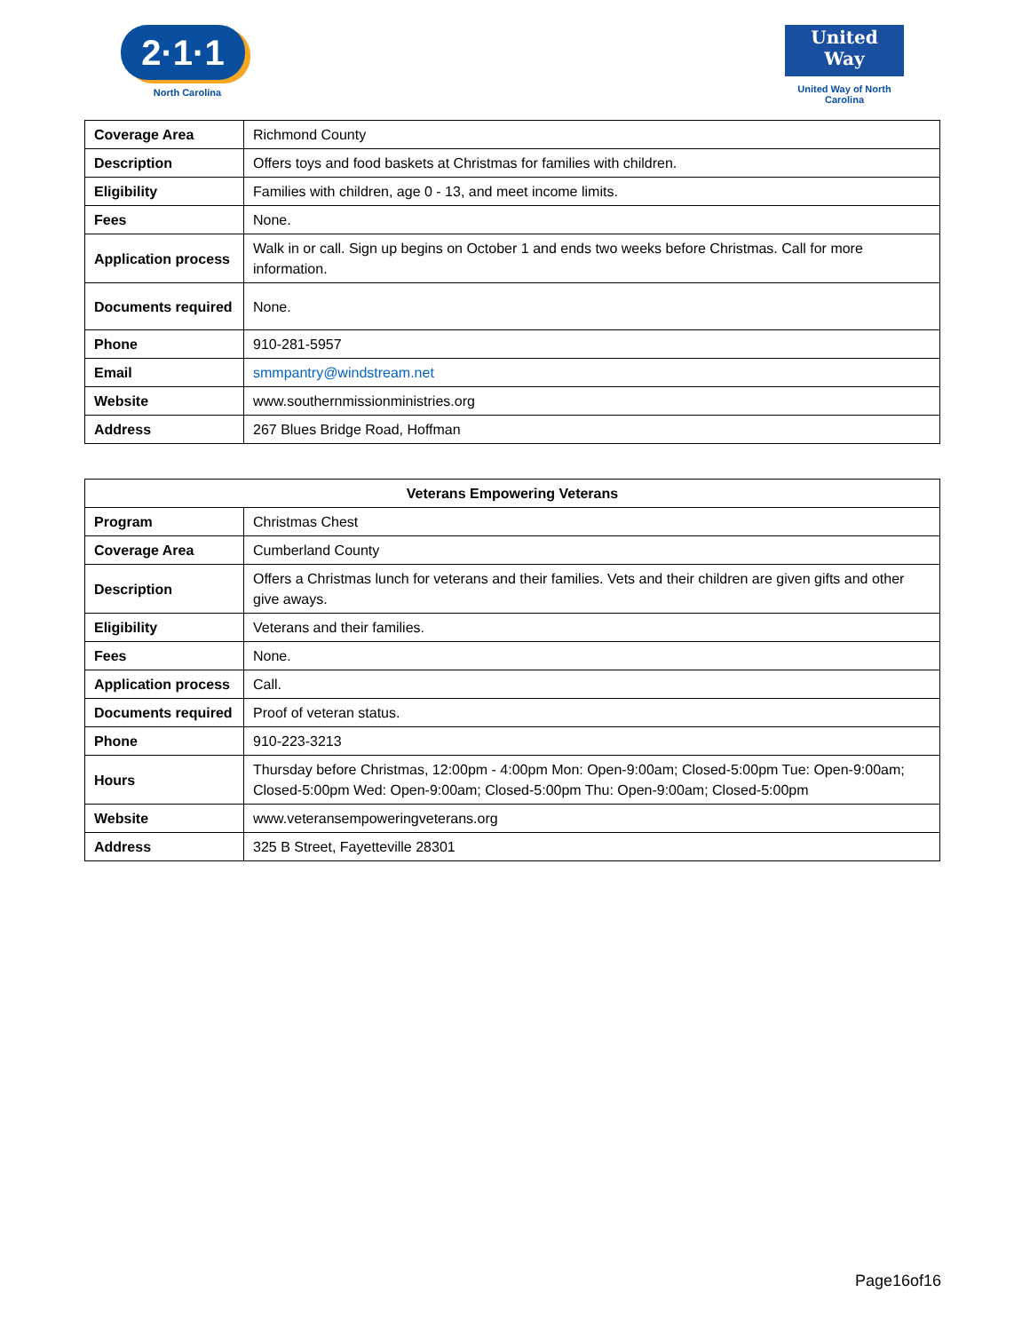2·1·1
North Carolina
United
Way
United Way of North Carolina
| Coverage Area | Richmond County |
| Description | Offers toys and food baskets at Christmas for families with children. |
| Eligibility | Families with children, age 0 - 13, and meet income limits. |
| Fees | None. |
| Application process | Walk in or call. Sign up begins on October 1 and ends two weeks before Christmas. Call for more information. |
| Documents required | None. |
| Phone | 910-281-5957 |
| Email | smmpantry@windstream.net |
| Website | www.southernmissionministries.org |
| Address | 267 Blues Bridge Road, Hoffman |
| Veterans Empowering Veterans | |
| --- | --- |
| Program | Christmas Chest |
| Coverage Area | Cumberland County |
| Description | Offers a Christmas lunch for veterans and their families. Vets and their children are given gifts and other give aways. |
| Eligibility | Veterans and their families. |
| Fees | None. |
| Application process | Call. |
| Documents required | Proof of veteran status. |
| Phone | 910-223-3213 |
| Hours | Thursday before Christmas, 12:00pm - 4:00pm Mon: Open-9:00am; Closed-5:00pm Tue: Open-9:00am; Closed-5:00pm Wed: Open-9:00am; Closed-5:00pm Thu: Open-9:00am; Closed-5:00pm |
| Website | www.veteransempoweringveterans.org |
| Address | 325 B Street, Fayetteville 28301 |
Page16of16